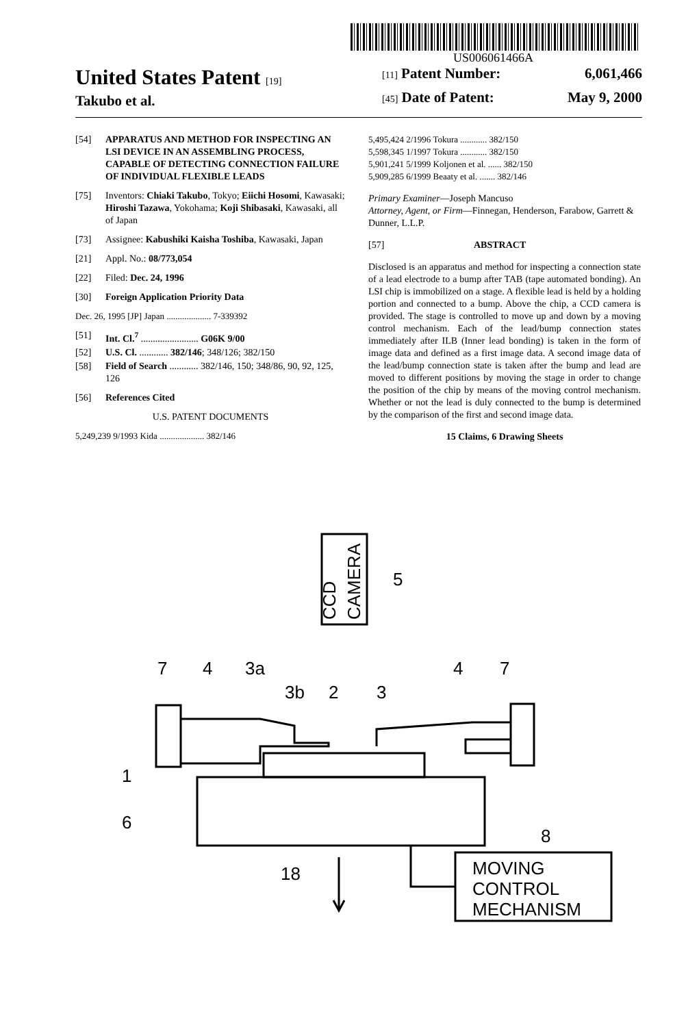US006061466A
United States Patent [19]
Takubo et al.
[11] Patent Number: 6,061,466
[45] Date of Patent: May 9, 2000
[54] APPARATUS AND METHOD FOR INSPECTING AN LSI DEVICE IN AN ASSEMBLING PROCESS, CAPABLE OF DETECTING CONNECTION FAILURE OF INDIVIDUAL FLEXIBLE LEADS
[75] Inventors: Chiaki Takubo, Tokyo; Eiichi Hosomi, Kawasaki; Hiroshi Tazawa, Yokohama; Koji Shibasaki, Kawasaki, all of Japan
[73] Assignee: Kabushiki Kaisha Toshiba, Kawasaki, Japan
[21] Appl. No.: 08/773,054
[22] Filed: Dec. 24, 1996
[30] Foreign Application Priority Data
Dec. 26, 1995 [JP] Japan .................... 7-339392
[51] Int. Cl.<sup>7</sup> ........................ G06K 9/00
[52] U.S. Cl. ............ 382/146; 348/126; 382/150
[58] Field of Search ............ 382/146, 150; 348/86, 90, 92, 125, 126
[56] References Cited
U.S. PATENT DOCUMENTS
5,249,239 9/1993 Kida .................... 382/146
5,495,424 2/1996 Tokura ............ 382/150
5,598,345 1/1997 Tokura ............ 382/150
5,901,241 5/1999 Koljonen et al. ...... 382/150
5,909,285 6/1999 Beaaty et al. ....... 382/146
Primary Examiner—Joseph Mancuso
Attorney, Agent, or Firm—Finnegan, Henderson, Farabow, Garrett & Dunner, L.L.P.
[57] ABSTRACT
Disclosed is an apparatus and method for inspecting a connection state of a lead electrode to a bump after TAB (tape automated bonding). An LSI chip is immobilized on a stage. A flexible lead is held by a holding portion and connected to a bump. Above the chip, a CCD camera is provided. The stage is controlled to move up and down by a moving control mechanism. Each of the lead/bump connection states immediately after ILB (Inner lead bonding) is taken in the form of image data and defined as a first image data. A second image data of the lead/bump connection state is taken after the bump and lead are moved to different positions by moving the stage in order to change the position of the chip by means of the moving control mechanism. Whether or not the lead is duly connected to the bump is determined by the comparison of the first and second image data.
15 Claims, 6 Drawing Sheets
CCD
CAMERA
5
7
4
3a
3b
2
3
4
7
1
6
18
8
MOVING
CONTROL
MECHANISM